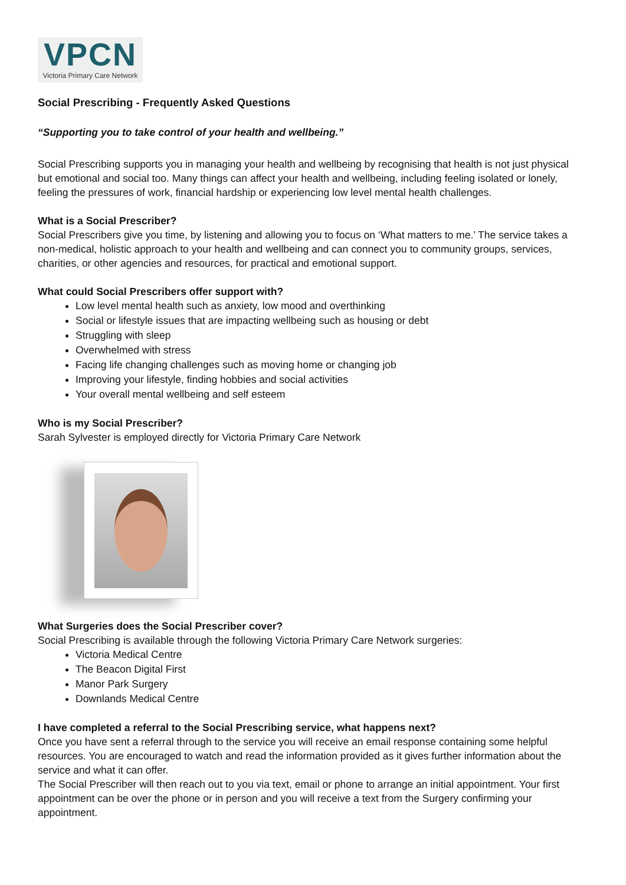VPCN
Victoria Primary Care Network
Social Prescribing - Frequently Asked Questions
“Supporting you to take control of your health and wellbeing.”
Social Prescribing supports you in managing your health and wellbeing by recognising that health is not just physical but emotional and social too. Many things can affect your health and wellbeing, including feeling isolated or lonely, feeling the pressures of work, financial hardship or experiencing low level mental health challenges.
What is a Social Prescriber?
Social Prescribers give you time, by listening and allowing you to focus on ‘What matters to me.’ The service takes a non-medical, holistic approach to your health and wellbeing and can connect you to community groups, services, charities, or other agencies and resources, for practical and emotional support.
What could Social Prescribers offer support with?
Low level mental health such as anxiety, low mood and overthinking
Social or lifestyle issues that are impacting wellbeing such as housing or debt
Struggling with sleep
Overwhelmed with stress
Facing life changing challenges such as moving home or changing job
Improving your lifestyle, finding hobbies and social activities
Your overall mental wellbeing and self esteem
Who is my Social Prescriber?
Sarah Sylvester is employed directly for Victoria Primary Care Network
What Surgeries does the Social Prescriber cover?
Social Prescribing is available through the following Victoria Primary Care Network surgeries:
Victoria Medical Centre
The Beacon Digital First
Manor Park Surgery
Downlands Medical Centre
I have completed a referral to the Social Prescribing service, what happens next?
Once you have sent a referral through to the service you will receive an email response containing some helpful resources. You are encouraged to watch and read the information provided as it gives further information about the service and what it can offer.
The Social Prescriber will then reach out to you via text, email or phone to arrange an initial appointment. Your first appointment can be over the phone or in person and you will receive a text from the Surgery confirming your appointment.